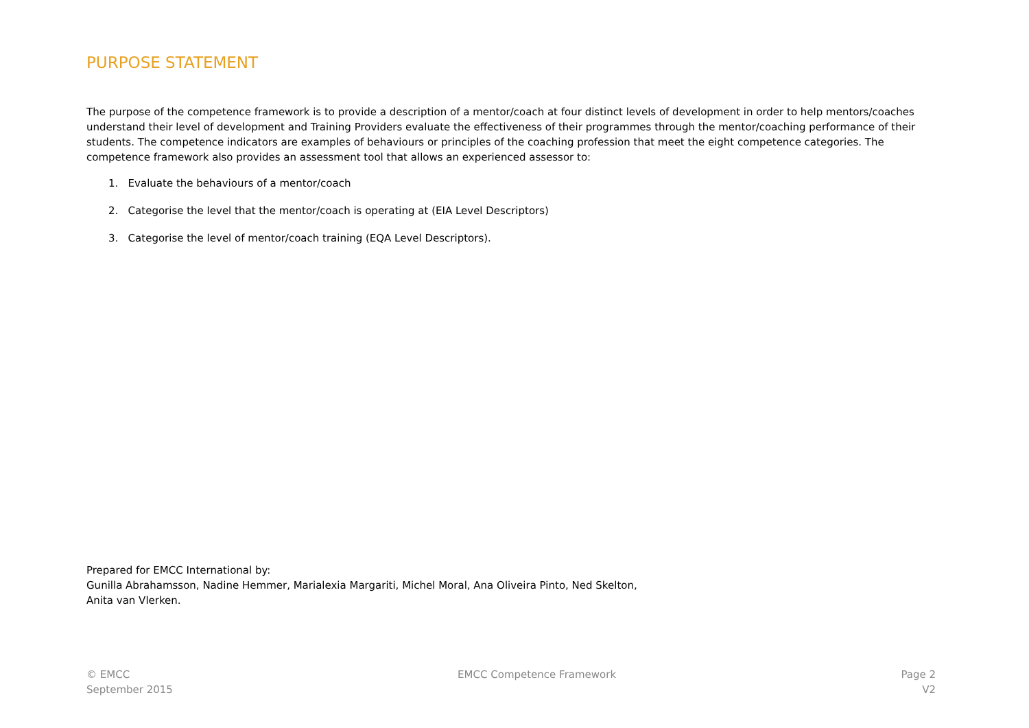PURPOSE STATEMENT
The purpose of the competence framework is to provide a description of a mentor/coach at four distinct levels of development in order to help mentors/coaches understand their level of development and Training Providers evaluate the effectiveness of their programmes through the mentor/coaching performance of their students. The competence indicators are examples of behaviours or principles of the coaching profession that meet the eight competence categories. The competence framework also provides an assessment tool that allows an experienced assessor to:
1. Evaluate the behaviours of a mentor/coach
2. Categorise the level that the mentor/coach is operating at (EIA Level Descriptors)
3. Categorise the level of mentor/coach training (EQA Level Descriptors).
Prepared for EMCC International by:
Gunilla Abrahamsson, Nadine Hemmer, Marialexia Margariti, Michel Moral, Ana Oliveira Pinto, Ned Skelton,
Anita van Vlerken.
© EMCC
September 2015
EMCC Competence Framework Page 2
V2